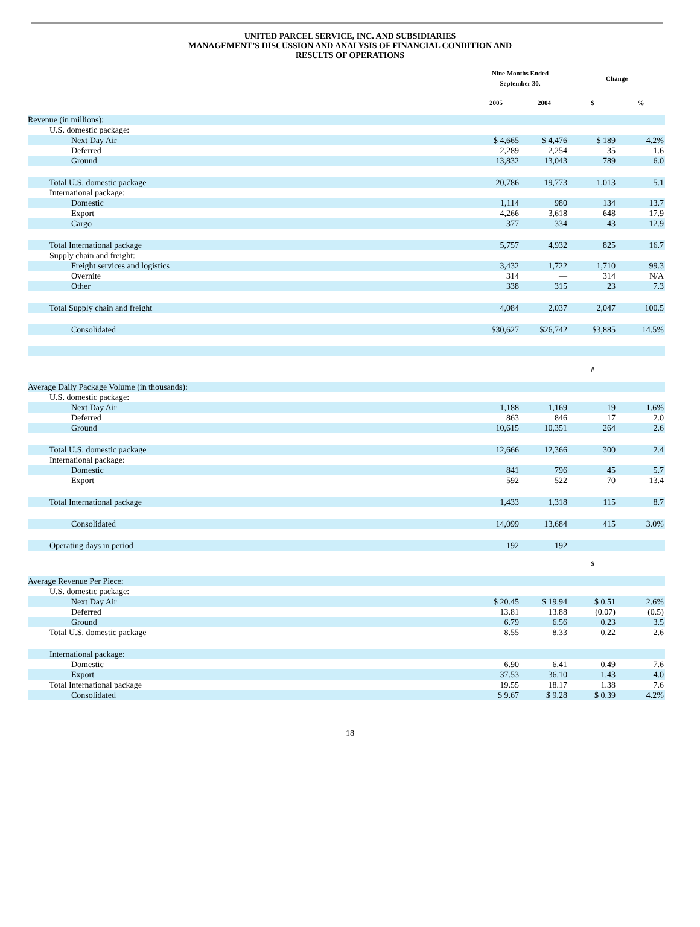UNITED PARCEL SERVICE, INC. AND SUBSIDIARIES
MANAGEMENT’S DISCUSSION AND ANALYSIS OF FINANCIAL CONDITION AND
RESULTS OF OPERATIONS
| | Nine Months Ended September 30, | | Change | |
| --- | --- | --- | --- | --- |
| | 2005 | 2004 | $ | % |
| Revenue (in millions): | | | | |
| U.S. domestic package: | | | | |
| Next Day Air | $ 4,665 | $ 4,476 | $ 189 | 4.2% |
| Deferred | 2,289 | 2,254 | 35 | 1.6 |
| Ground | 13,832 | 13,043 | 789 | 6.0 |
| Total U.S. domestic package | 20,786 | 19,773 | 1,013 | 5.1 |
| International package: | | | | |
| Domestic | 1,114 | 980 | 134 | 13.7 |
| Export | 4,266 | 3,618 | 648 | 17.9 |
| Cargo | 377 | 334 | 43 | 12.9 |
| Total International package | 5,757 | 4,932 | 825 | 16.7 |
| Supply chain and freight: | | | | |
| Freight services and logistics | 3,432 | 1,722 | 1,710 | 99.3 |
| Overnite | 314 | — | 314 | N/A |
| Other | 338 | 315 | 23 | 7.3 |
| Total Supply chain and freight | 4,084 | 2,037 | 2,047 | 100.5 |
| Consolidated | $30,627 | $26,742 | $3,885 | 14.5% |
| | | | # | |
| Average Daily Package Volume (in thousands): | | | | |
| U.S. domestic package: | | | | |
| Next Day Air | 1,188 | 1,169 | 19 | 1.6% |
| Deferred | 863 | 846 | 17 | 2.0 |
| Ground | 10,615 | 10,351 | 264 | 2.6 |
| Total U.S. domestic package | 12,666 | 12,366 | 300 | 2.4 |
| International package: | | | | |
| Domestic | 841 | 796 | 45 | 5.7 |
| Export | 592 | 522 | 70 | 13.4 |
| Total International package | 1,433 | 1,318 | 115 | 8.7 |
| Consolidated | 14,099 | 13,684 | 415 | 3.0% |
| Operating days in period | 192 | 192 | | |
| | | | $ | |
| Average Revenue Per Piece: | | | | |
| U.S. domestic package: | | | | |
| Next Day Air | $ 20.45 | $ 19.94 | $ 0.51 | 2.6% |
| Deferred | 13.81 | 13.88 | (0.07) | (0.5) |
| Ground | 6.79 | 6.56 | 0.23 | 3.5 |
| Total U.S. domestic package | 8.55 | 8.33 | 0.22 | 2.6 |
| International package: | | | | |
| Domestic | 6.90 | 6.41 | 0.49 | 7.6 |
| Export | 37.53 | 36.10 | 1.43 | 4.0 |
| Total International package | 19.55 | 18.17 | 1.38 | 7.6 |
| Consolidated | $ 9.67 | $ 9.28 | $ 0.39 | 4.2% |
18